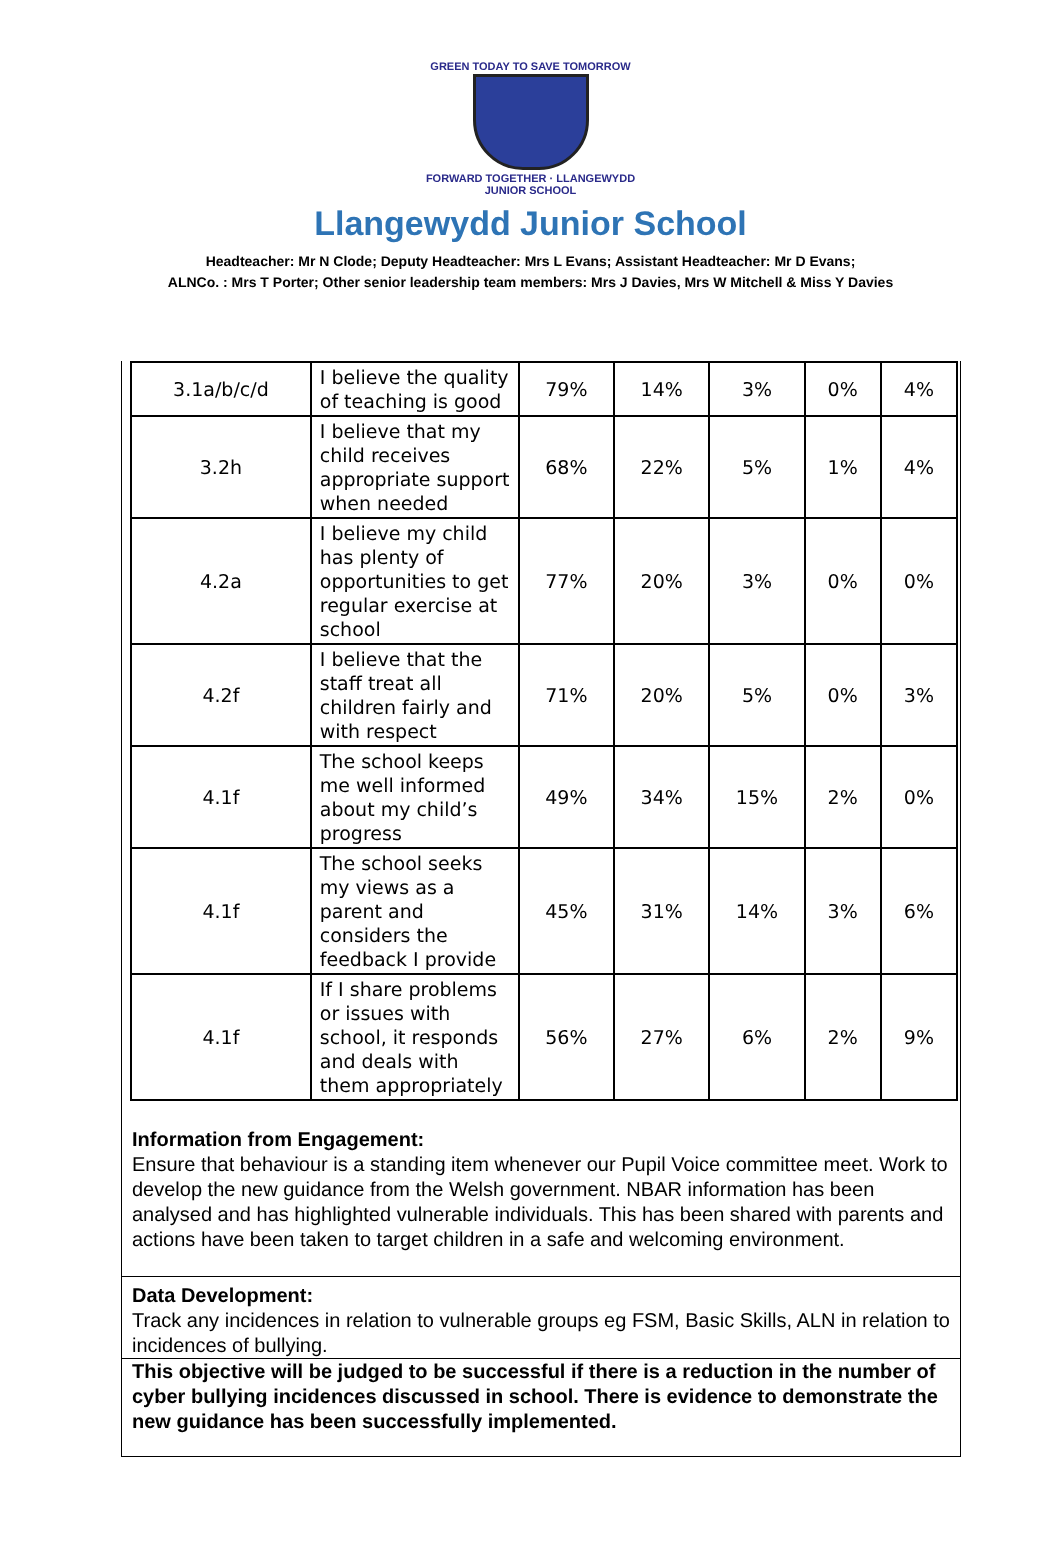GREEN TODAY TO SAVE TOMORROW
FORWARD TOGETHER · LLANGEWYDD JUNIOR SCHOOL
Llangewydd Junior School
Headteacher: Mr N Clode; Deputy Headteacher: Mrs L Evans; Assistant Headteacher: Mr D Evans;
ALNCo. : Mrs T Porter; Other senior leadership team members: Mrs J Davies, Mrs W Mitchell & Miss Y Davies
| 3.1a/b/c/d | I believe the quality of teaching is good | 79% | 14% | 3% | 0% | 4% |
| 3.2h | I believe that my child receives appropriate support when needed | 68% | 22% | 5% | 1% | 4% |
| 4.2a | I believe my child has plenty of opportunities to get regular exercise at school | 77% | 20% | 3% | 0% | 0% |
| 4.2f | I believe that the staff treat all children fairly and with respect | 71% | 20% | 5% | 0% | 3% |
| 4.1f | The school keeps me well informed about my child’s progress | 49% | 34% | 15% | 2% | 0% |
| 4.1f | The school seeks my views as a parent and considers the feedback I provide | 45% | 31% | 14% | 3% | 6% |
| 4.1f | If I share problems or issues with school, it responds and deals with them appropriately | 56% | 27% | 6% | 2% | 9% |
Information from Engagement:
Ensure that behaviour is a standing item whenever our Pupil Voice committee meet. Work to develop the new guidance from the Welsh government. NBAR information has been analysed and has highlighted vulnerable individuals. This has been shared with parents and actions have been taken to target children in a safe and welcoming environment.
Data Development:
Track any incidences in relation to vulnerable groups eg FSM, Basic Skills, ALN in relation to incidences of bullying.
This objective will be judged to be successful if there is a reduction in the number of cyber bullying incidences discussed in school. There is evidence to demonstrate the new guidance has been successfully implemented.